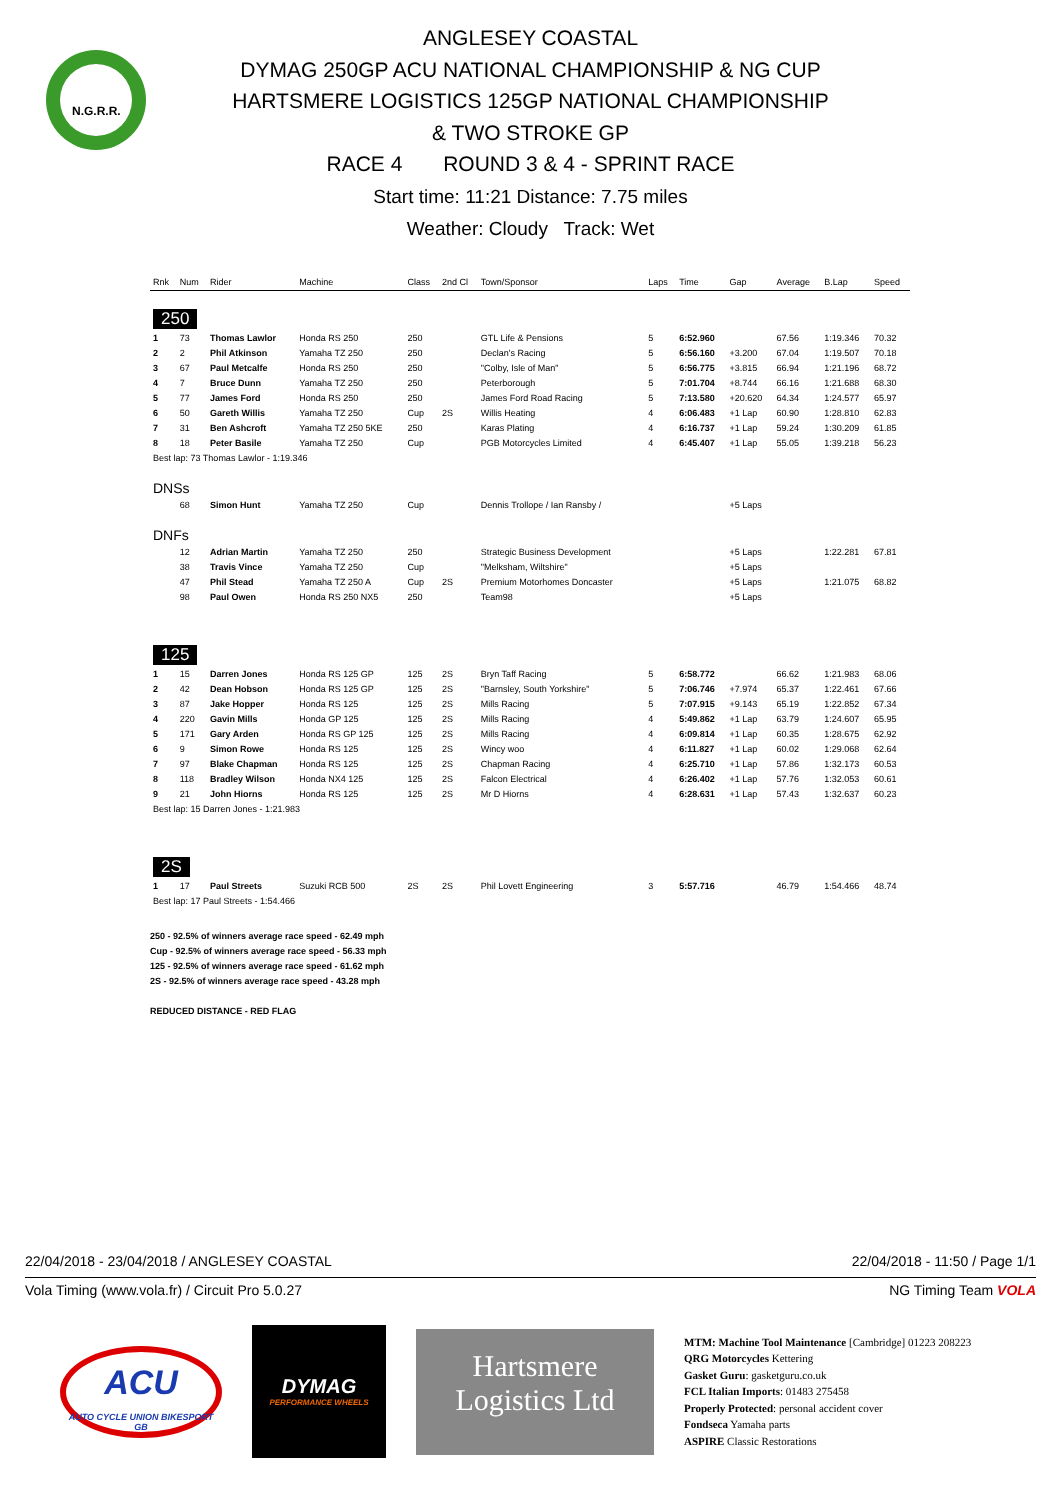N.G.R.R.
ANGLESEY COASTAL
DYMAG 250GP ACU NATIONAL CHAMPIONSHIP & NG CUP
HARTSMERE LOGISTICS 125GP NATIONAL CHAMPIONSHIP
& TWO STROKE GP
RACE 4 ROUND 3 & 4 - SPRINT RACE
Start time: 11:21 Distance: 7.75 miles
Weather: Cloudy Track: Wet
| Rnk | Num | Rider | Machine | Class | 2nd Cl | Town/Sponsor | Laps | Time | Gap | Average | B.Lap | Speed |
| --- | --- | --- | --- | --- | --- | --- | --- | --- | --- | --- | --- | --- |
| 250 | | | | | | | | | | | | |
| 1 | 73 | Thomas Lawlor | Honda RS 250 | 250 | | GTL Life & Pensions | 5 | 6:52.960 | | 67.56 | 1:19.346 | 70.32 |
| 2 | 2 | Phil Atkinson | Yamaha TZ 250 | 250 | | Declan's Racing | 5 | 6:56.160 | +3.200 | 67.04 | 1:19.507 | 70.18 |
| 3 | 67 | Paul Metcalfe | Honda RS 250 | 250 | | "Colby, Isle of Man" | 5 | 6:56.775 | +3.815 | 66.94 | 1:21.196 | 68.72 |
| 4 | 7 | Bruce Dunn | Yamaha TZ 250 | 250 | | Peterborough | 5 | 7:01.704 | +8.744 | 66.16 | 1:21.688 | 68.30 |
| 5 | 77 | James Ford | Honda RS 250 | 250 | | James Ford Road Racing | 5 | 7:13.580 | +20.620 | 64.34 | 1:24.577 | 65.97 |
| 6 | 50 | Gareth Willis | Yamaha TZ 250 | Cup | 2S | Willis Heating | 4 | 6:06.483 | +1 Lap | 60.90 | 1:28.810 | 62.83 |
| 7 | 31 | Ben Ashcroft | Yamaha TZ 250 5KE | 250 | | Karas Plating | 4 | 6:16.737 | +1 Lap | 59.24 | 1:30.209 | 61.85 |
| 8 | 18 | Peter Basile | Yamaha TZ 250 | Cup | | PGB Motorcycles Limited | 4 | 6:45.407 | +1 Lap | 55.05 | 1:39.218 | 56.23 |
| Best lap: 73 Thomas Lawlor - 1:19.346 | | | | | | | | | | | | |
| DNSs | | | | | | | | | | | | |
| | 68 | Simon Hunt | Yamaha TZ 250 | Cup | | Dennis Trollope / Ian Ransby / | | | +5 Laps | | | |
| DNFs | | | | | | | | | | | | |
| | 12 | Adrian Martin | Yamaha TZ 250 | 250 | | Strategic Business Development | | | +5 Laps | | 1:22.281 | 67.81 |
| | 38 | Travis Vince | Yamaha TZ 250 | Cup | | "Melksham, Wiltshire" | | | +5 Laps | | | |
| | 47 | Phil Stead | Yamaha TZ 250 A | Cup | 2S | Premium Motorhomes Doncaster | | | +5 Laps | | 1:21.075 | 68.82 |
| | 98 | Paul Owen | Honda RS 250 NX5 | 250 | | Team98 | | | +5 Laps | | | |
| 125 | | | | | | | | | | | | |
| 1 | 15 | Darren Jones | Honda RS 125 GP | 125 | 2S | Bryn Taff Racing | 5 | 6:58.772 | | 66.62 | 1:21.983 | 68.06 |
| 2 | 42 | Dean Hobson | Honda RS 125 GP | 125 | 2S | "Barnsley, South Yorkshire" | 5 | 7:06.746 | +7.974 | 65.37 | 1:22.461 | 67.66 |
| 3 | 87 | Jake Hopper | Honda RS 125 | 125 | 2S | Mills Racing | 5 | 7:07.915 | +9.143 | 65.19 | 1:22.852 | 67.34 |
| 4 | 220 | Gavin Mills | Honda GP 125 | 125 | 2S | Mills Racing | 4 | 5:49.862 | +1 Lap | 63.79 | 1:24.607 | 65.95 |
| 5 | 171 | Gary Arden | Honda RS GP 125 | 125 | 2S | Mills Racing | 4 | 6:09.814 | +1 Lap | 60.35 | 1:28.675 | 62.92 |
| 6 | 9 | Simon Rowe | Honda RS 125 | 125 | 2S | Wincy woo | 4 | 6:11.827 | +1 Lap | 60.02 | 1:29.068 | 62.64 |
| 7 | 97 | Blake Chapman | Honda RS 125 | 125 | 2S | Chapman Racing | 4 | 6:25.710 | +1 Lap | 57.86 | 1:32.173 | 60.53 |
| 8 | 118 | Bradley Wilson | Honda NX4 125 | 125 | 2S | Falcon Electrical | 4 | 6:26.402 | +1 Lap | 57.76 | 1:32.053 | 60.61 |
| 9 | 21 | John Hiorns | Honda RS 125 | 125 | 2S | Mr D Hiorns | 4 | 6:28.631 | +1 Lap | 57.43 | 1:32.637 | 60.23 |
| Best lap: 15 Darren Jones - 1:21.983 | | | | | | | | | | | | |
| 2S | | | | | | | | | | | | |
| 1 | 17 | Paul Streets | Suzuki RCB 500 | 2S | 2S | Phil Lovett Engineering | 3 | 5:57.716 | | 46.79 | 1:54.466 | 48.74 |
| Best lap: 17 Paul Streets - 1:54.466 | | | | | | | | | | | | |
250 - 92.5% of winners average race speed - 62.49 mph
Cup - 92.5% of winners average race speed - 56.33 mph
125 - 92.5% of winners average race speed - 61.62 mph
2S - 92.5% of winners average race speed - 43.28 mph
REDUCED DISTANCE - RED FLAG
22/04/2018 - 23/04/2018 / ANGLESEY COASTAL 22/04/2018 - 11:50 / Page 1/1
Vola Timing (www.vola.fr) / Circuit Pro 5.0.27 NG Timing Team VOLA
ACU
AUTO CYCLE UNION BIKESPORT GB
DYMAG
PERFORMANCE WHEELS
Hartsmere
Logistics Ltd
MTM: Machine Tool Maintenance [Cambridge] 01223 208223
QRG Motorcycles Kettering
Gasket Guru: gasketguru.co.uk
FCL Italian Imports: 01483 275458
Properly Protected: personal accident cover
Fondseca Yamaha parts
ASPIRE Classic Restorations